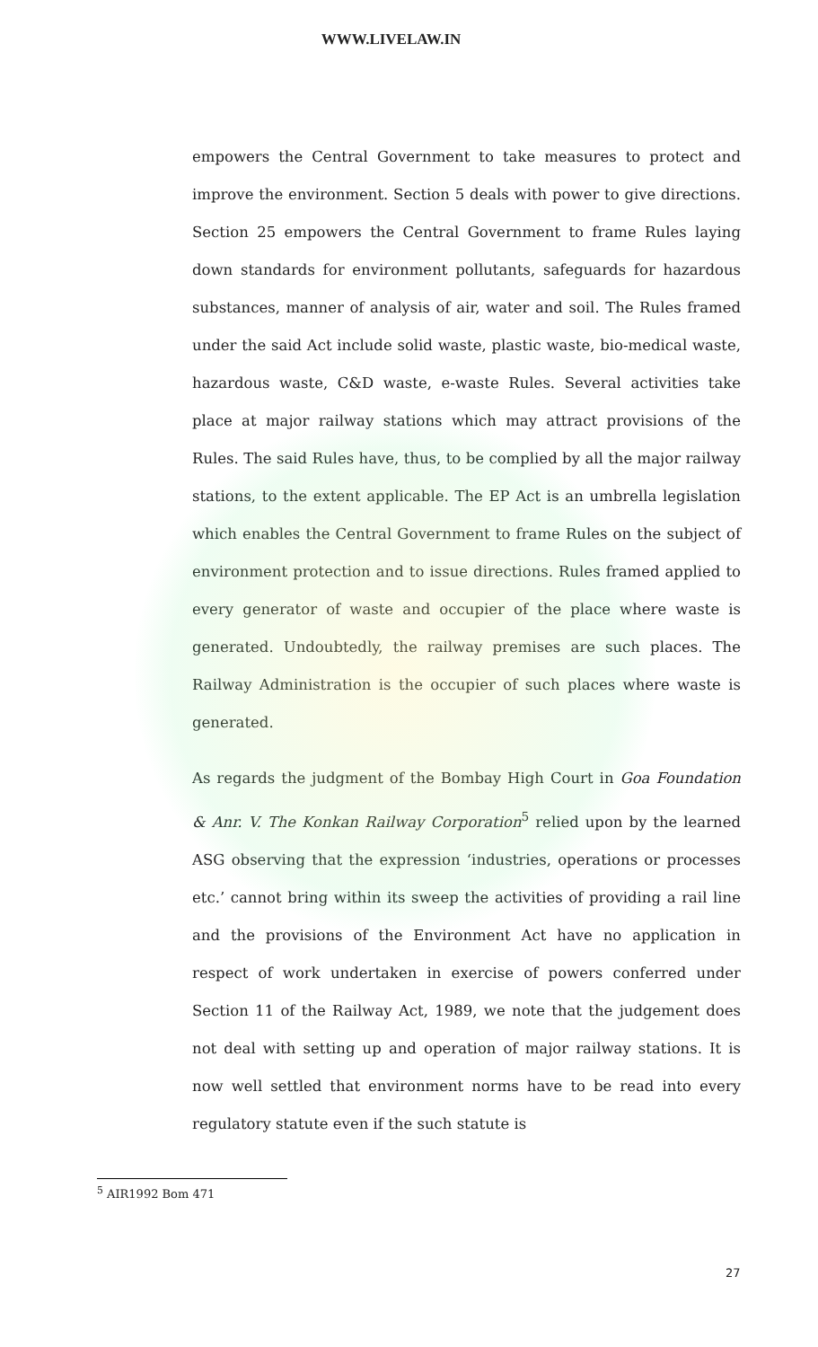WWW.LIVELAW.IN
empowers the Central Government to take measures to protect and improve the environment. Section 5 deals with power to give directions. Section 25 empowers the Central Government to frame Rules laying down standards for environment pollutants, safeguards for hazardous substances, manner of analysis of air, water and soil. The Rules framed under the said Act include solid waste, plastic waste, bio-medical waste, hazardous waste, C&D waste, e-waste Rules. Several activities take place at major railway stations which may attract provisions of the Rules. The said Rules have, thus, to be complied by all the major railway stations, to the extent applicable. The EP Act is an umbrella legislation which enables the Central Government to frame Rules on the subject of environment protection and to issue directions. Rules framed applied to every generator of waste and occupier of the place where waste is generated. Undoubtedly, the railway premises are such places. The Railway Administration is the occupier of such places where waste is generated.
As regards the judgment of the Bombay High Court in Goa Foundation & Anr. V. The Konkan Railway Corporation<sup>5</sup> relied upon by the learned ASG observing that the expression ‘industries, operations or processes etc.’ cannot bring within its sweep the activities of providing a rail line and the provisions of the Environment Act have no application in respect of work undertaken in exercise of powers conferred under Section 11 of the Railway Act, 1989, we note that the judgement does not deal with setting up and operation of major railway stations. It is now well settled that environment norms have to be read into every regulatory statute even if the such statute is
<sup>5</sup> AIR1992 Bom 471
27